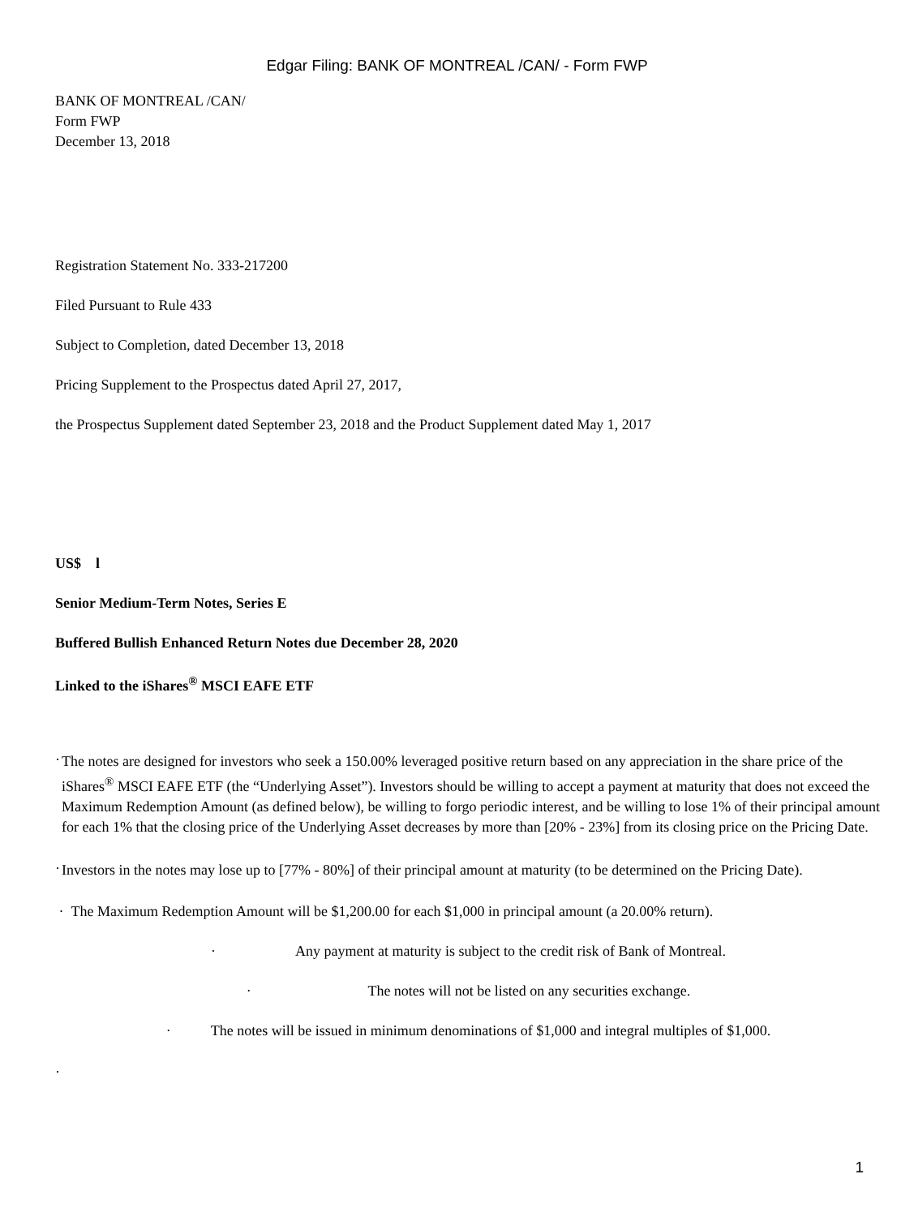Edgar Filing: BANK OF MONTREAL /CAN/ - Form FWP
BANK OF MONTREAL /CAN/
Form FWP
December 13, 2018
Registration Statement No. 333-217200
Filed Pursuant to Rule 433
Subject to Completion, dated December 13, 2018
Pricing Supplement to the Prospectus dated April 27, 2017,
the Prospectus Supplement dated September 23, 2018 and the Product Supplement dated May 1, 2017
US$ l
Senior Medium-Term Notes, Series E
Buffered Bullish Enhanced Return Notes due December 28, 2020
Linked to the iShares<sup>®</sup> MSCI EAFE ETF
· The notes are designed for investors who seek a 150.00% leveraged positive return based on any appreciation in the share price of the iShares<sup>®</sup> MSCI EAFE ETF (the “Underlying Asset”). Investors should be willing to accept a payment at maturity that does not exceed the Maximum Redemption Amount (as defined below), be willing to forgo periodic interest, and be willing to lose 1% of their principal amount for each 1% that the closing price of the Underlying Asset decreases by more than [20% - 23%] from its closing price on the Pricing Date.
· Investors in the notes may lose up to [77% - 80%] of their principal amount at maturity (to be determined on the Pricing Date).
· The Maximum Redemption Amount will be $1,200.00 for each $1,000 in principal amount (a 20.00% return).
· Any payment at maturity is subject to the credit risk of Bank of Montreal.
· The notes will not be listed on any securities exchange.
· The notes will be issued in minimum denominations of $1,000 and integral multiples of $1,000.
·
1